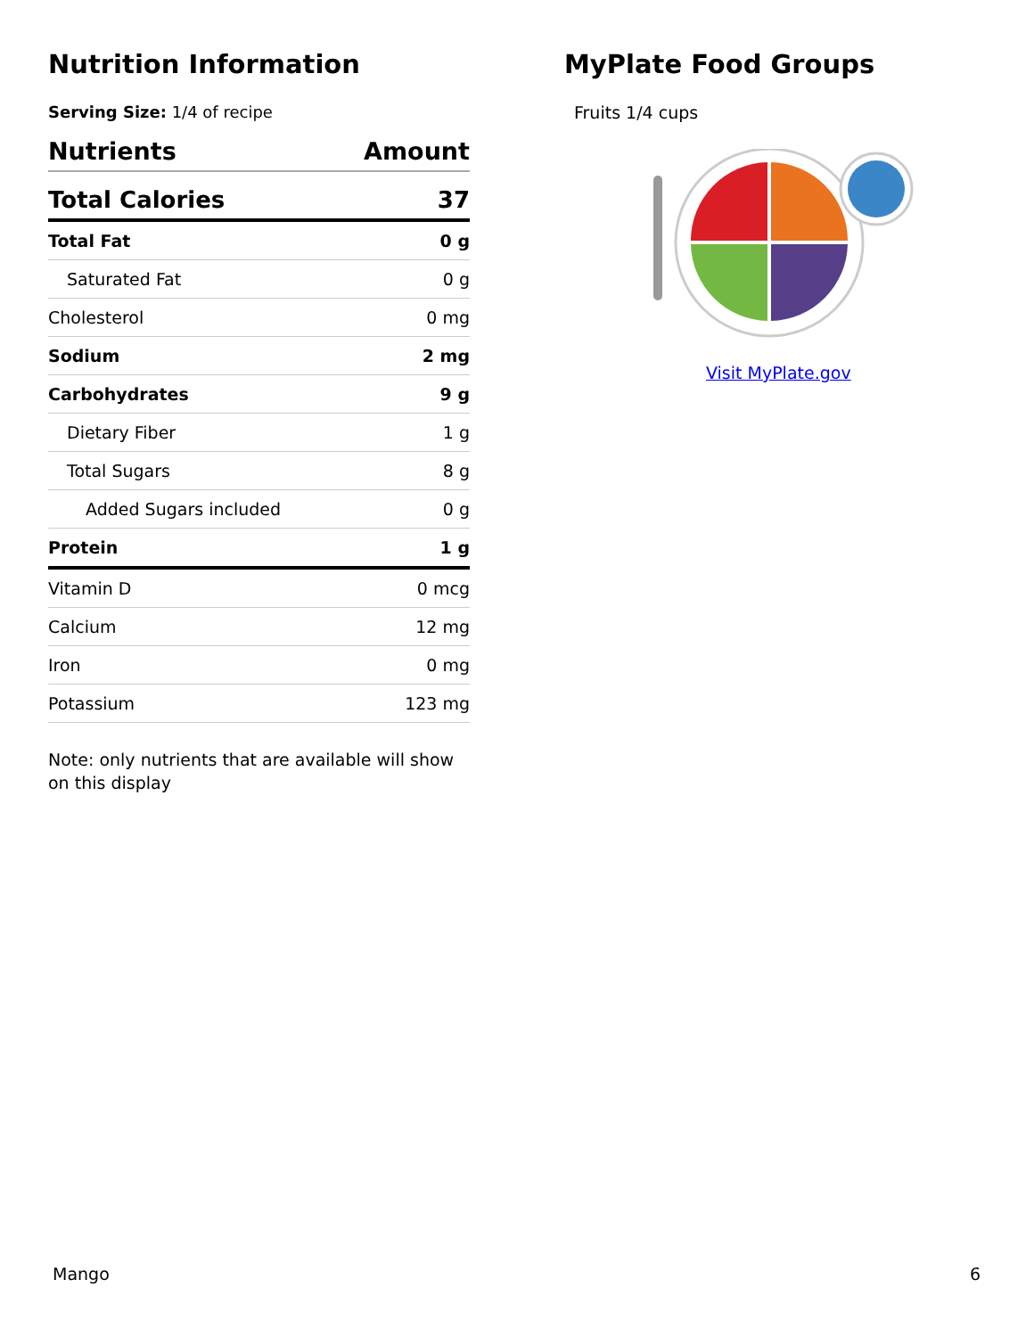Nutrition Information
Serving Size: 1/4 of recipe
| Nutrients | Amount |
| --- | --- |
| Total Calories | 37 |
| Total Fat | 0 g |
| Saturated Fat | 0 g |
| Cholesterol | 0 mg |
| Sodium | 2 mg |
| Carbohydrates | 9 g |
| Dietary Fiber | 1 g |
| Total Sugars | 8 g |
| Added Sugars included | 0 g |
| Protein | 1 g |
| Vitamin D | 0 mcg |
| Calcium | 12 mg |
| Iron | 0 mg |
| Potassium | 123 mg |
Note: only nutrients that are available will show on this display
MyPlate Food Groups
Fruits 1/4 cups
Visit MyPlate.gov
Mango 6